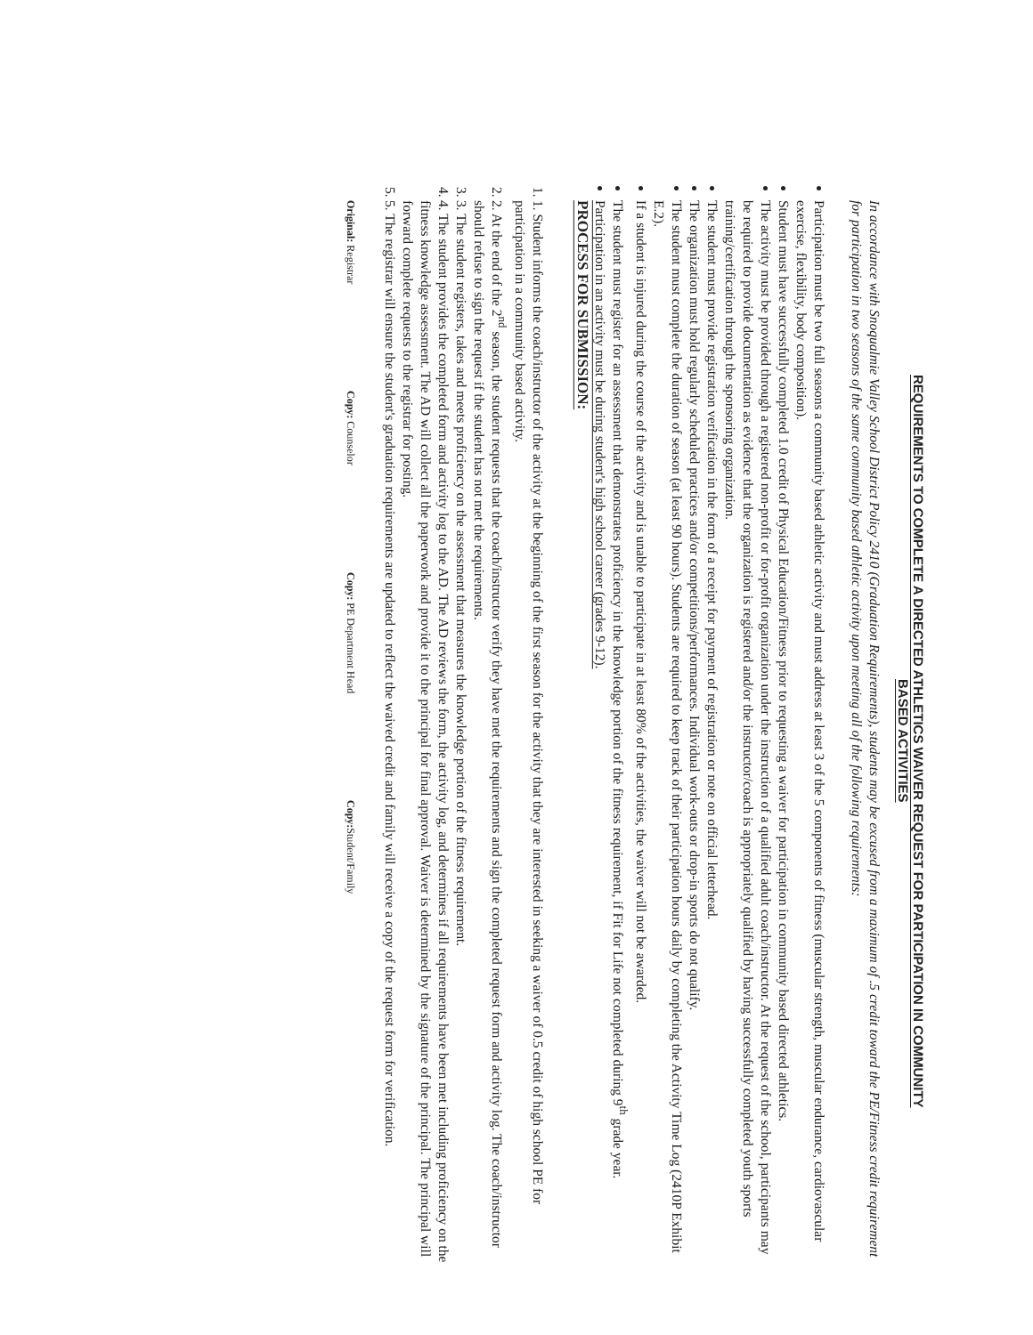REQUIREMENTS TO COMPLETE A DIRECTED ATHLETICS WAIVER REQUEST FOR PARTICIPATION IN COMMUNITY
BASED ACTIVITIES
In accordance with Snoqualmie Valley School District Policy 2410 (Graduation Requirements), students may be excused from a maximum of .5 credit toward the PE/Fitness credit requirement for participation in two seasons of the same community based athletic activity upon meeting all of the following requirements:
Participation must be two full seasons a community based athletic activity and must address at least 3 of the 5 components of fitness (muscular strength, muscular endurance, cardiovascular exercise, flexibility, body composition).
Student must have successfully completed 1.0 credit of Physical Education/Fitness prior to requesting a waiver for participation in community based directed athletics.
The activity must be provided through a registered non-profit or for-profit organization under the instruction of a qualified adult coach/instructor. At the request of the school, participants may be required to provide documentation as evidence that the organization is registered and/or the instructor/coach is appropriately qualified by having successfully completed youth sports training/certification through the sponsoring organization.
The student must provide registration verification in the form of a receipt for payment of registration or note on official letterhead.
The organization must hold regularly scheduled practices and/or competitions/performances. Individual work-outs or drop-in sports do not qualify.
The student must complete the duration of season (at least 90 hours). Students are required to keep track of their participation hours daily by completing the Activity Time Log (2410P Exhibit E.2).
If a student is injured during the course of the activity and is unable to participate in at least 80% of the activities, the waiver will not be awarded.
The student must register for an assessment that demonstrates proficiency in the knowledge portion of the fitness requirement, if Fit for Life not completed during 9<sup>th</sup> grade year.
Participation in an activity must be during student's high school career (grades 9-12).
PROCESS FOR SUBMISSION:
1. 1. Student informs the coach/instructor of the activity at the beginning of the first season for the activity that they are interested in seeking a waiver of 0.5 credit of high school PE for participation in a community based activity.
2. 2. At the end of the 2<sup>nd</sup> season, the student requests that the coach/instructor verify they have met the requirements and sign the completed request form and activity log. The coach/instructor should refuse to sign the request if the student has not met the requirements.
3. 3. The student registers, takes and meets proficiency on the assessment that measures the knowledge portion of the fitness requirement.
4. 4. The student provides the completed form and activity log to the AD. The AD reviews the form, the activity log, and determines if all requirements have been met including proficiency on the fitness knowledge assessment. The AD will collect all the paperwork and provide it to the principal for final approval. Waiver is determined by the signature of the principal. The principal will forward complete requests to the registrar for posting.
5. 5. The registrar will ensure the student's graduation requirements are updated to reflect the waived credit and family will receive a copy of the request form for verification.
Original: Registrar Copy: Counselor Copy: PE Department Head Copy: Student/Family